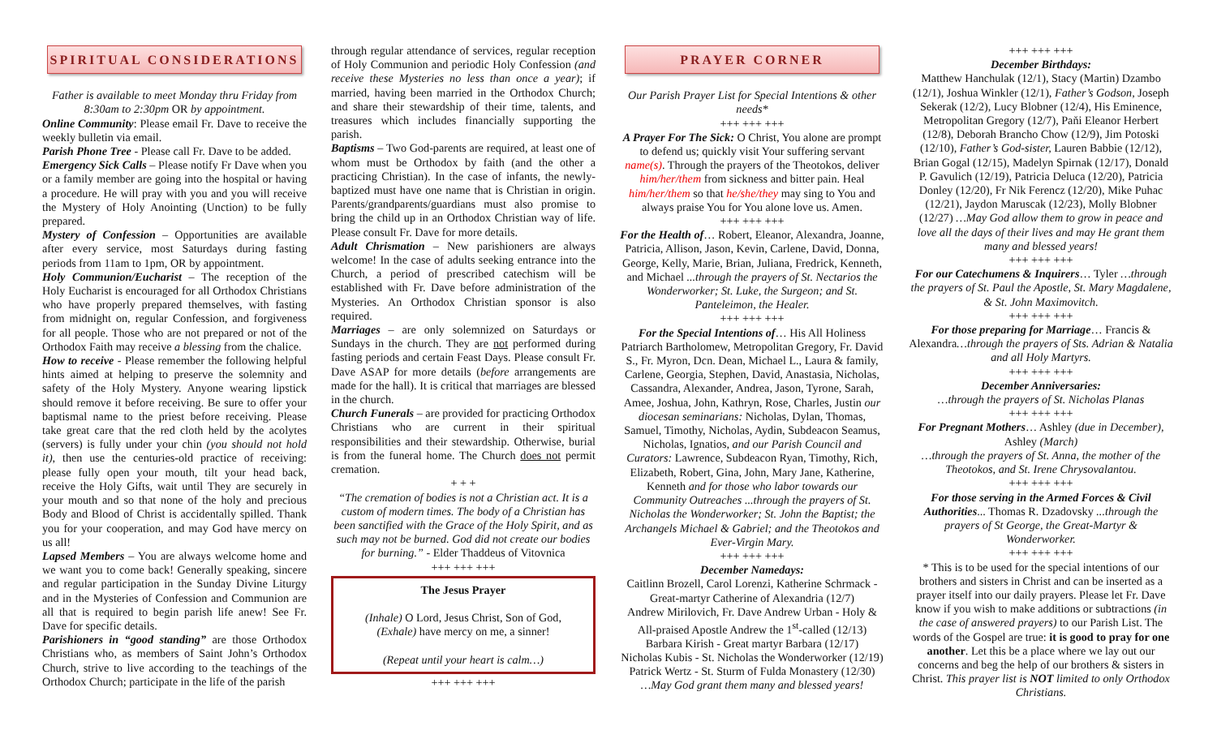SPIRITUAL CONSIDERATIONS
Father is available to meet Monday thru Friday from 8:30am to 2:30pm OR by appointment.
Online Community: Please email Fr. Dave to receive the weekly bulletin via email.
Parish Phone Tree - Please call Fr. Dave to be added.
Emergency Sick Calls – Please notify Fr Dave when you or a family member are going into the hospital or having a procedure. He will pray with you and you will receive the Mystery of Holy Anointing (Unction) to be fully prepared.
Mystery of Confession – Opportunities are available after every service, most Saturdays during fasting periods from 11am to 1pm, OR by appointment.
Holy Communion/Eucharist – The reception of the Holy Eucharist is encouraged for all Orthodox Christians who have properly prepared themselves, with fasting from midnight on, regular Confession, and forgiveness for all people. Those who are not prepared or not of the Orthodox Faith may receive a blessing from the chalice.
How to receive - Please remember the following helpful hints aimed at helping to preserve the solemnity and safety of the Holy Mystery. Anyone wearing lipstick should remove it before receiving. Be sure to offer your baptismal name to the priest before receiving. Please take great care that the red cloth held by the acolytes (servers) is fully under your chin (you should not hold it), then use the centuries-old practice of receiving: please fully open your mouth, tilt your head back, receive the Holy Gifts, wait until They are securely in your mouth and so that none of the holy and precious Body and Blood of Christ is accidentally spilled. Thank you for your cooperation, and may God have mercy on us all!
Lapsed Members – You are always welcome home and we want you to come back! Generally speaking, sincere and regular participation in the Sunday Divine Liturgy and in the Mysteries of Confession and Communion are all that is required to begin parish life anew! See Fr. Dave for specific details.
Parishioners in “good standing” are those Orthodox Christians who, as members of Saint John’s Orthodox Church, strive to live according to the teachings of the Orthodox Church; participate in the life of the parish
through regular attendance of services, regular reception of Holy Communion and periodic Holy Confession (and receive these Mysteries no less than once a year); if married, having been married in the Orthodox Church; and share their stewardship of their time, talents, and treasures which includes financially supporting the parish.
Baptisms – Two God-parents are required, at least one of whom must be Orthodox by faith (and the other a practicing Christian). In the case of infants, the newly-baptized must have one name that is Christian in origin. Parents/grandparents/guardians must also promise to bring the child up in an Orthodox Christian way of life. Please consult Fr. Dave for more details.
Adult Chrismation – New parishioners are always welcome! In the case of adults seeking entrance into the Church, a period of prescribed catechism will be established with Fr. Dave before administration of the Mysteries. An Orthodox Christian sponsor is also required.
Marriages – are only solemnized on Saturdays or Sundays in the church. They are not performed during fasting periods and certain Feast Days. Please consult Fr. Dave ASAP for more details (before arrangements are made for the hall). It is critical that marriages are blessed in the church.
Church Funerals – are provided for practicing Orthodox Christians who are current in their spiritual responsibilities and their stewardship. Otherwise, burial is from the funeral home. The Church does not permit cremation.
+ + +
“The cremation of bodies is not a Christian act. It is a custom of modern times. The body of a Christian has been sanctified with the Grace of the Holy Spirit, and as such may not be burned. God did not create our bodies for burning.” - Elder Thaddeus of Vitovnica
+++ +++ +++
The Jesus Prayer
(Inhale) O Lord, Jesus Christ, Son of God,
(Exhale) have mercy on me, a sinner!
(Repeat until your heart is calm…)
+++ +++ +++
PRAYER CORNER
Our Parish Prayer List for Special Intentions & other needs*
+++ +++ +++
A Prayer For The Sick: O Christ, You alone are prompt to defend us; quickly visit Your suffering servant name(s). Through the prayers of the Theotokos, deliver him/her/them from sickness and bitter pain. Heal him/her/them so that he/she/they may sing to You and always praise You for You alone love us. Amen.
+++ +++ +++
For the Health of… Robert, Eleanor, Alexandra, Joanne, Patricia, Allison, Jason, Kevin, Carlene, David, Donna, George, Kelly, Marie, Brian, Juliana, Fredrick, Kenneth, and Michael ...through the prayers of St. Nectarios the Wonderworker; St. Luke, the Surgeon; and St. Panteleimon, the Healer.
+++ +++ +++
For the Special Intentions of… His All Holiness Patriarch Bartholomew, Metropolitan Gregory, Fr. David S., Fr. Myron, Dcn. Dean, Michael L., Laura & family, Carlene, Georgia, Stephen, David, Anastasia, Nicholas, Cassandra, Alexander, Andrea, Jason, Tyrone, Sarah, Amee, Joshua, John, Kathryn, Rose, Charles, Justin our diocesan seminarians: Nicholas, Dylan, Thomas, Samuel, Timothy, Nicholas, Aydin, Subdeacon Seamus, Nicholas, Ignatios, and our Parish Council and Curators: Lawrence, Subdeacon Ryan, Timothy, Rich, Elizabeth, Robert, Gina, John, Mary Jane, Katherine, Kenneth and for those who labor towards our Community Outreaches ...through the prayers of St. Nicholas the Wonderworker; St. John the Baptist; the Archangels Michael & Gabriel; and the Theotokos and Ever-Virgin Mary.
+++ +++ +++
December Namedays:
Caitlinn Brozell, Carol Lorenzi, Katherine Schrmack - Great-martyr Catherine of Alexandria (12/7)
Andrew Mirilovich, Fr. Dave Andrew Urban - Holy & All-praised Apostle Andrew the 1<sup>st</sup>-called (12/13)
Barbara Kirish - Great martyr Barbara (12/17)
Nicholas Kubis - St. Nicholas the Wonderworker (12/19)
Patrick Wertz - St. Sturm of Fulda Monastery (12/30)
…May God grant them many and blessed years!
+++ +++ +++
December Birthdays:
Matthew Hanchulak (12/1), Stacy (Martin) Dzambo (12/1), Joshua Winkler (12/1), Father’s Godson, Joseph Sekerak (12/2), Lucy Blobner (12/4), His Eminence, Metropolitan Gregory (12/7), Paňi Eleanor Herbert (12/8), Deborah Brancho Chow (12/9), Jim Potoski (12/10), Father’s God-sister, Lauren Babbie (12/12), Brian Gogal (12/15), Madelyn Spirnak (12/17), Donald P. Gavulich (12/19), Patricia Deluca (12/20), Patricia Donley (12/20), Fr Nik Ferencz (12/20), Mike Puhac (12/21), Jaydon Maruscak (12/23), Molly Blobner (12/27) …May God allow them to grow in peace and love all the days of their lives and may He grant them many and blessed years!
+++ +++ +++
For our Catechumens & Inquirers… Tyler …through the prayers of St. Paul the Apostle, St. Mary Magdalene, & St. John Maximovitch.
+++ +++ +++
For those preparing for Marriage… Francis & Alexandra…through the prayers of Sts. Adrian & Natalia and all Holy Martyrs.
+++ +++ +++
December Anniversaries:
…through the prayers of St. Nicholas Planas
+++ +++ +++
For Pregnant Mothers… Ashley (due in December), Ashley (March)
…through the prayers of St. Anna, the mother of the Theotokos, and St. Irene Chrysovalantou.
+++ +++ +++
For those serving in the Armed Forces & Civil Authorities... Thomas R. Dzadovsky ...through the prayers of St George, the Great-Martyr & Wonderworker.
+++ +++ +++
* This is to be used for the special intentions of our brothers and sisters in Christ and can be inserted as a prayer itself into our daily prayers. Please let Fr. Dave know if you wish to make additions or subtractions (in the case of answered prayers) to our Parish List. The words of the Gospel are true: it is good to pray for one another. Let this be a place where we lay out our concerns and beg the help of our brothers & sisters in Christ. This prayer list is NOT limited to only Orthodox Christians.